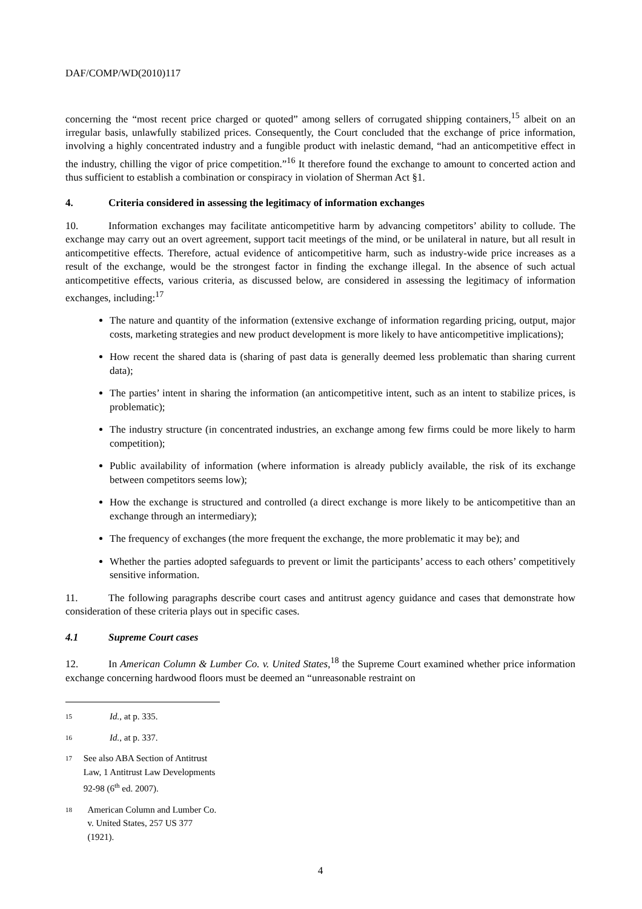DAF/COMP/WD(2010)117
concerning the “most recent price charged or quoted” among sellers of corrugated shipping containers,<sup>15</sup> albeit on an irregular basis, unlawfully stabilized prices. Consequently, the Court concluded that the exchange of price information, involving a highly concentrated industry and a fungible product with inelastic demand, “had an anticompetitive effect in the industry, chilling the vigor of price competition.”<sup>16</sup> It therefore found the exchange to amount to concerted action and thus sufficient to establish a combination or conspiracy in violation of Sherman Act §1.
4. Criteria considered in assessing the legitimacy of information exchanges
10. Information exchanges may facilitate anticompetitive harm by advancing competitors’ ability to collude. The exchange may carry out an overt agreement, support tacit meetings of the mind, or be unilateral in nature, but all result in anticompetitive effects. Therefore, actual evidence of anticompetitive harm, such as industry-wide price increases as a result of the exchange, would be the strongest factor in finding the exchange illegal. In the absence of such actual anticompetitive effects, various criteria, as discussed below, are considered in assessing the legitimacy of information exchanges, including:<sup>17</sup>
The nature and quantity of the information (extensive exchange of information regarding pricing, output, major costs, marketing strategies and new product development is more likely to have anticompetitive implications);
How recent the shared data is (sharing of past data is generally deemed less problematic than sharing current data);
The parties’ intent in sharing the information (an anticompetitive intent, such as an intent to stabilize prices, is problematic);
The industry structure (in concentrated industries, an exchange among few firms could be more likely to harm competition);
Public availability of information (where information is already publicly available, the risk of its exchange between competitors seems low);
How the exchange is structured and controlled (a direct exchange is more likely to be anticompetitive than an exchange through an intermediary);
The frequency of exchanges (the more frequent the exchange, the more problematic it may be); and
Whether the parties adopted safeguards to prevent or limit the participants’ access to each others’ competitively sensitive information.
11. The following paragraphs describe court cases and antitrust agency guidance and cases that demonstrate how consideration of these criteria plays out in specific cases.
4.1 Supreme Court cases
12. In American Column & Lumber Co. v. United States,<sup>18</sup> the Supreme Court examined whether price information exchange concerning hardwood floors must be deemed an “unreasonable restraint on
<sup>15</sup> Id., at p. 335.
<sup>16</sup> Id., at p. 337.
<sup>17</sup> See also ABA Section of Antitrust Law, 1 Antitrust Law Developments 92-98 (6<sup>th</sup> ed. 2007).
<sup>18</sup> American Column and Lumber Co. v. United States, 257 US 377 (1921).
4